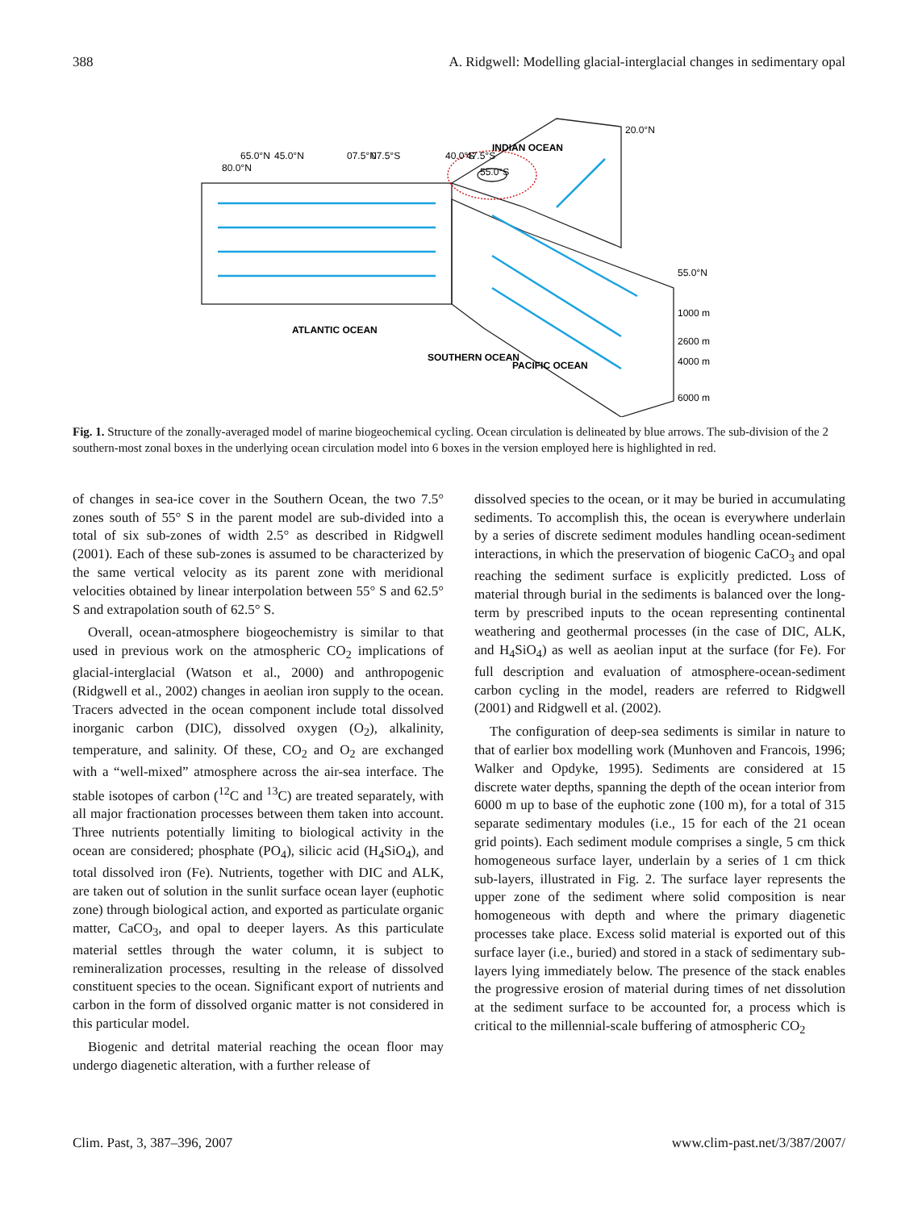388 A. Ridgwell: Modelling glacial-interglacial changes in sedimentary opal
ATLANTIC OCEAN
INDIAN OCEAN
SOUTHERN OCEAN
PACIFIC OCEAN
20.0°N
55.0°N
55.0°S
1000 m
2600 m
4000 m
6000 m
80.0°N
65.0°N
45.0°N
07.5°N
07.5°S
40.0°S
47.5°S
Fig. 1. Structure of the zonally-averaged model of marine biogeochemical cycling. Ocean circulation is delineated by blue arrows. The sub-division of the 2 southern-most zonal boxes in the underlying ocean circulation model into 6 boxes in the version employed here is highlighted in red.
of changes in sea-ice cover in the Southern Ocean, the two 7.5° zones south of 55° S in the parent model are sub-divided into a total of six sub-zones of width 2.5° as described in Ridgwell (2001). Each of these sub-zones is assumed to be characterized by the same vertical velocity as its parent zone with meridional velocities obtained by linear interpolation between 55° S and 62.5° S and extrapolation south of 62.5° S.
Overall, ocean-atmosphere biogeochemistry is similar to that used in previous work on the atmospheric CO<sub>2</sub> implications of glacial-interglacial (Watson et al., 2000) and anthropogenic (Ridgwell et al., 2002) changes in aeolian iron supply to the ocean. Tracers advected in the ocean component include total dissolved inorganic carbon (DIC), dissolved oxygen (O<sub>2</sub>), alkalinity, temperature, and salinity. Of these, CO<sub>2</sub> and O<sub>2</sub> are exchanged with a “well-mixed” atmosphere across the air-sea interface. The stable isotopes of carbon (<sup>12</sup>C and <sup>13</sup>C) are treated separately, with all major fractionation processes between them taken into account. Three nutrients potentially limiting to biological activity in the ocean are considered; phosphate (PO<sub>4</sub>), silicic acid (H<sub>4</sub>SiO<sub>4</sub>), and total dissolved iron (Fe). Nutrients, together with DIC and ALK, are taken out of solution in the sunlit surface ocean layer (euphotic zone) through biological action, and exported as particulate organic matter, CaCO<sub>3</sub>, and opal to deeper layers. As this particulate material settles through the water column, it is subject to remineralization processes, resulting in the release of dissolved constituent species to the ocean. Significant export of nutrients and carbon in the form of dissolved organic matter is not considered in this particular model.
Biogenic and detrital material reaching the ocean floor may undergo diagenetic alteration, with a further release of
dissolved species to the ocean, or it may be buried in accumulating sediments. To accomplish this, the ocean is everywhere underlain by a series of discrete sediment modules handling ocean-sediment interactions, in which the preservation of biogenic CaCO<sub>3</sub> and opal reaching the sediment surface is explicitly predicted. Loss of material through burial in the sediments is balanced over the long-term by prescribed inputs to the ocean representing continental weathering and geothermal processes (in the case of DIC, ALK, and H<sub>4</sub>SiO<sub>4</sub>) as well as aeolian input at the surface (for Fe). For full description and evaluation of atmosphere-ocean-sediment carbon cycling in the model, readers are referred to Ridgwell (2001) and Ridgwell et al. (2002).
The configuration of deep-sea sediments is similar in nature to that of earlier box modelling work (Munhoven and Francois, 1996; Walker and Opdyke, 1995). Sediments are considered at 15 discrete water depths, spanning the depth of the ocean interior from 6000 m up to base of the euphotic zone (100 m), for a total of 315 separate sedimentary modules (i.e., 15 for each of the 21 ocean grid points). Each sediment module comprises a single, 5 cm thick homogeneous surface layer, underlain by a series of 1 cm thick sub-layers, illustrated in Fig. 2. The surface layer represents the upper zone of the sediment where solid composition is near homogeneous with depth and where the primary diagenetic processes take place. Excess solid material is exported out of this surface layer (i.e., buried) and stored in a stack of sedimentary sub-layers lying immediately below. The presence of the stack enables the progressive erosion of material during times of net dissolution at the sediment surface to be accounted for, a process which is critical to the millennial-scale buffering of atmospheric CO<sub>2</sub>
Clim. Past, 3, 387–396, 2007 www.clim-past.net/3/387/2007/